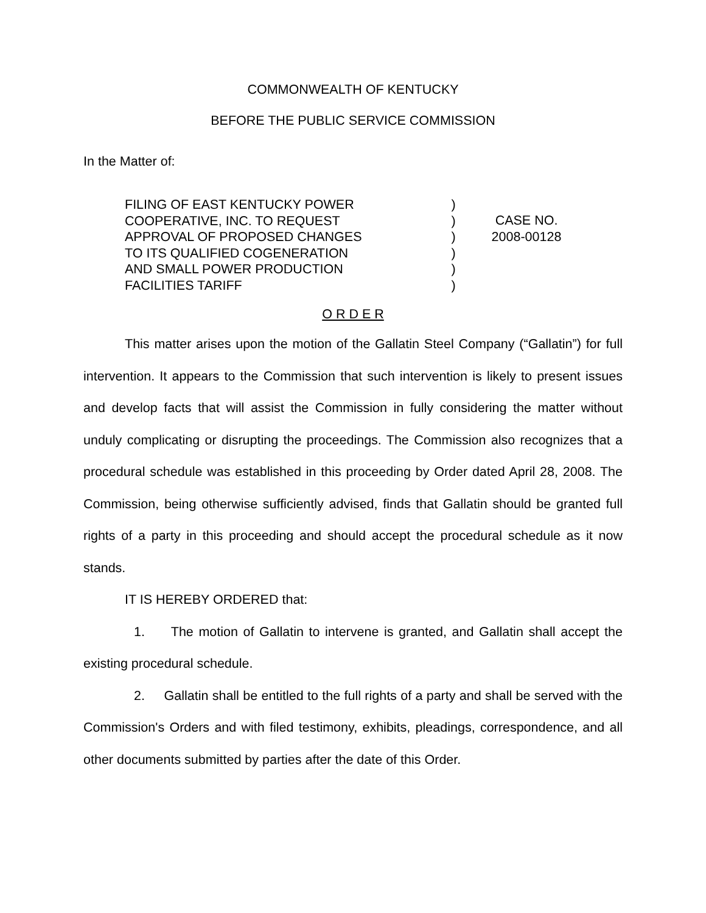COMMONWEALTH OF KENTUCKY
BEFORE THE PUBLIC SERVICE COMMISSION
In the Matter of:
FILING OF EAST KENTUCKY POWER
COOPERATIVE, INC. TO REQUEST
APPROVAL OF PROPOSED CHANGES
TO ITS QUALIFIED COGENERATION
AND SMALL POWER PRODUCTION
FACILITIES TARIFF
)
)
)
)
)
)
CASE NO.
2008-00128
O R D E R
This matter arises upon the motion of the Gallatin Steel Company (“Gallatin”) for full intervention. It appears to the Commission that such intervention is likely to present issues and develop facts that will assist the Commission in fully considering the matter without unduly complicating or disrupting the proceedings. The Commission also recognizes that a procedural schedule was established in this proceeding by Order dated April 28, 2008. The Commission, being otherwise sufficiently advised, finds that Gallatin should be granted full rights of a party in this proceeding and should accept the procedural schedule as it now stands.
IT IS HEREBY ORDERED that:
1. The motion of Gallatin to intervene is granted, and Gallatin shall accept the existing procedural schedule.
2. Gallatin shall be entitled to the full rights of a party and shall be served with the Commission's Orders and with filed testimony, exhibits, pleadings, correspondence, and all other documents submitted by parties after the date of this Order.